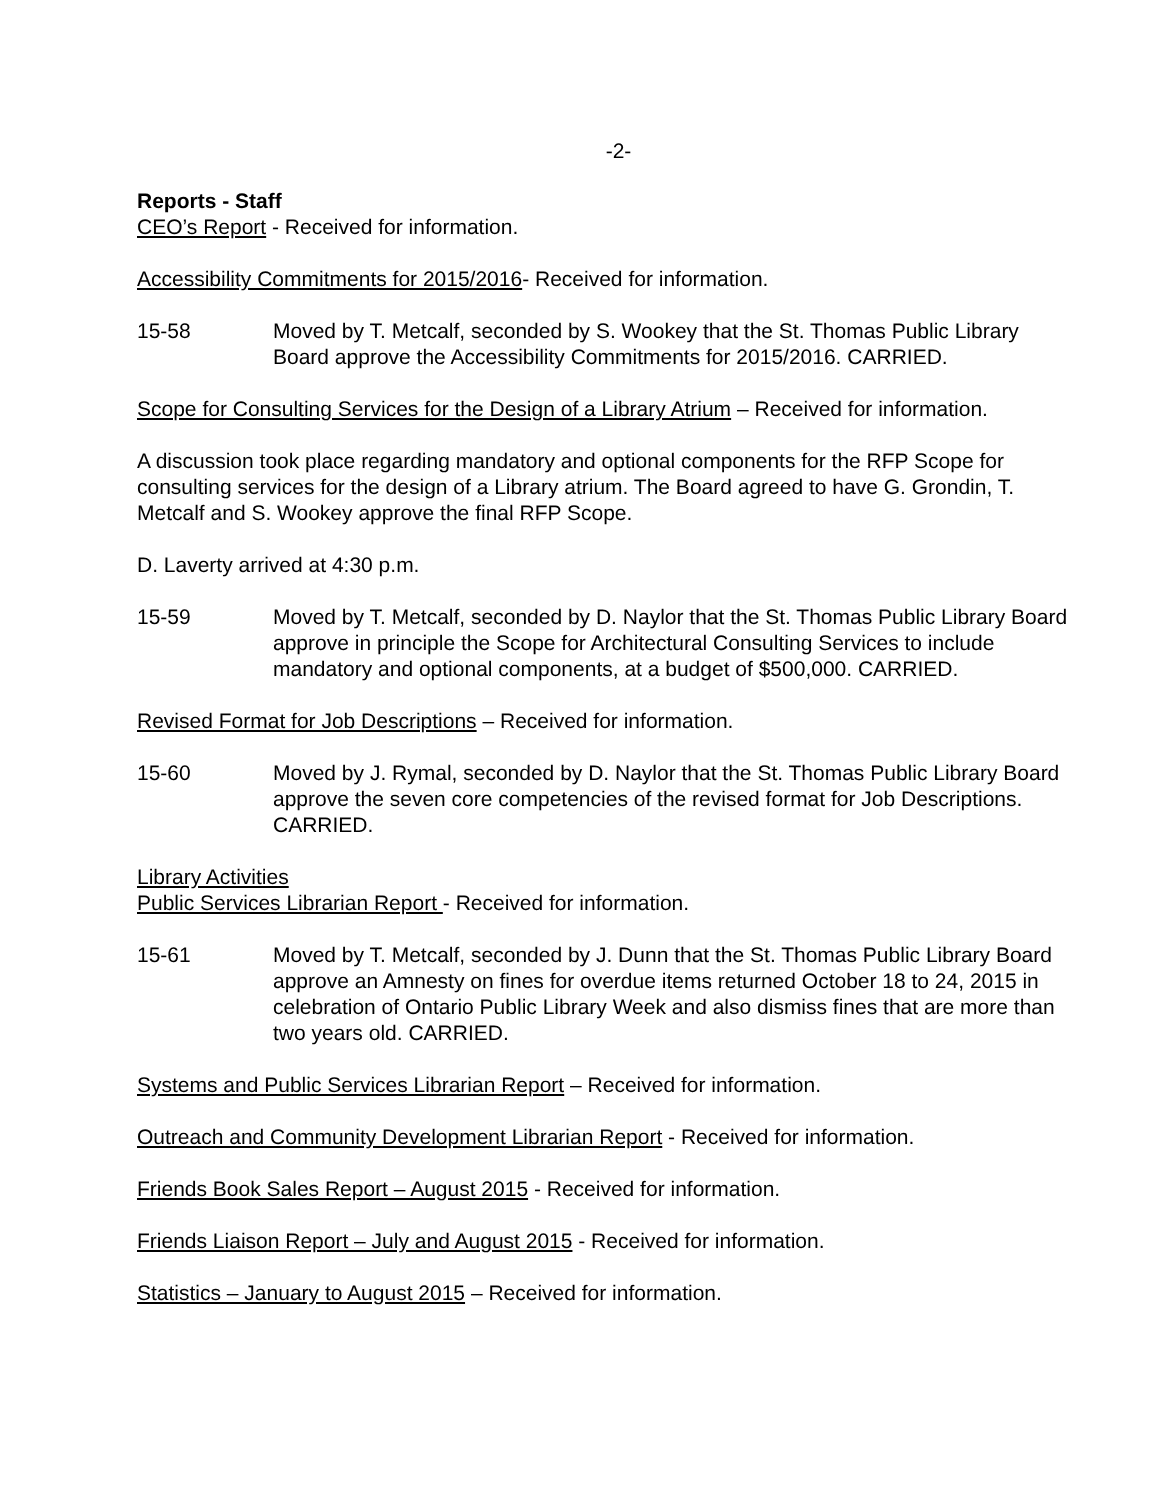-2-
Reports - Staff
CEO’s Report - Received for information.
Accessibility Commitments for 2015/2016- Received for information.
15-58 Moved by T. Metcalf, seconded by S. Wookey that the St. Thomas Public Library Board approve the Accessibility Commitments for 2015/2016. CARRIED.
Scope for Consulting Services for the Design of a Library Atrium – Received for information.
A discussion took place regarding mandatory and optional components for the RFP Scope for consulting services for the design of a Library atrium. The Board agreed to have G. Grondin, T. Metcalf and S. Wookey approve the final RFP Scope.
D. Laverty arrived at 4:30 p.m.
15-59 Moved by T. Metcalf, seconded by D. Naylor that the St. Thomas Public Library Board approve in principle the Scope for Architectural Consulting Services to include mandatory and optional components, at a budget of $500,000. CARRIED.
Revised Format for Job Descriptions – Received for information.
15-60 Moved by J. Rymal, seconded by D. Naylor that the St. Thomas Public Library Board approve the seven core competencies of the revised format for Job Descriptions. CARRIED.
Library Activities
Public Services Librarian Report - Received for information.
15-61 Moved by T. Metcalf, seconded by J. Dunn that the St. Thomas Public Library Board approve an Amnesty on fines for overdue items returned October 18 to 24, 2015 in celebration of Ontario Public Library Week and also dismiss fines that are more than two years old. CARRIED.
Systems and Public Services Librarian Report – Received for information.
Outreach and Community Development Librarian Report - Received for information.
Friends Book Sales Report – August 2015 - Received for information.
Friends Liaison Report – July and August 2015 - Received for information.
Statistics – January to August 2015 – Received for information.